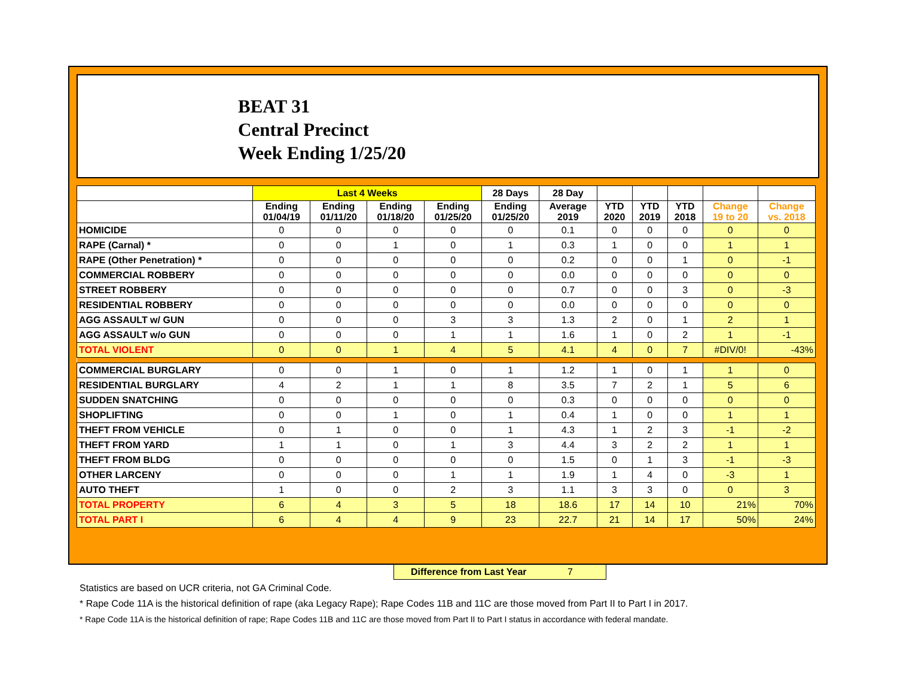BEAT 31
Central Precinct
Week Ending 1/25/20
| | Last 4 Weeks | | | | 28 Days | 28 Day | | | | | |
| --- | --- | --- | --- | --- | --- | --- | --- | --- | --- | --- | --- |
| | Ending 01/04/19 | Ending 01/11/20 | Ending 01/18/20 | Ending 01/25/20 | Ending 01/25/20 | Average 2019 | YTD 2020 | YTD 2019 | YTD 2018 | Change 19 to 20 | Change vs. 2018 |
| HOMICIDE | 0 | 0 | 0 | 0 | 0 | 0.1 | 0 | 0 | 0 | 0 | 0 |
| RAPE (Carnal) * | 0 | 0 | 1 | 0 | 1 | 0.3 | 1 | 0 | 0 | 1 | 1 |
| RAPE (Other Penetration) * | 0 | 0 | 0 | 0 | 0 | 0.2 | 0 | 0 | 1 | 0 | -1 |
| COMMERCIAL ROBBERY | 0 | 0 | 0 | 0 | 0 | 0.0 | 0 | 0 | 0 | 0 | 0 |
| STREET ROBBERY | 0 | 0 | 0 | 0 | 0 | 0.7 | 0 | 0 | 3 | 0 | -3 |
| RESIDENTIAL ROBBERY | 0 | 0 | 0 | 0 | 0 | 0.0 | 0 | 0 | 0 | 0 | 0 |
| AGG ASSAULT w/ GUN | 0 | 0 | 0 | 3 | 3 | 1.3 | 2 | 0 | 1 | 2 | 1 |
| AGG ASSAULT w/o GUN | 0 | 0 | 0 | 1 | 1 | 1.6 | 1 | 0 | 2 | 1 | -1 |
| TOTAL VIOLENT | 0 | 0 | 1 | 4 | 5 | 4.1 | 4 | 0 | 7 | #DIV/0! | -43% |
| COMMERCIAL BURGLARY | 0 | 0 | 1 | 0 | 1 | 1.2 | 1 | 0 | 1 | 1 | 0 |
| RESIDENTIAL BURGLARY | 4 | 2 | 1 | 1 | 8 | 3.5 | 7 | 2 | 1 | 5 | 6 |
| SUDDEN SNATCHING | 0 | 0 | 0 | 0 | 0 | 0.3 | 0 | 0 | 0 | 0 | 0 |
| SHOPLIFTING | 0 | 0 | 1 | 0 | 1 | 0.4 | 1 | 0 | 0 | 1 | 1 |
| THEFT FROM VEHICLE | 0 | 1 | 0 | 0 | 1 | 4.3 | 1 | 2 | 3 | -1 | -2 |
| THEFT FROM YARD | 1 | 1 | 0 | 1 | 3 | 4.4 | 3 | 2 | 2 | 1 | 1 |
| THEFT FROM BLDG | 0 | 0 | 0 | 0 | 0 | 1.5 | 0 | 1 | 3 | -1 | -3 |
| OTHER LARCENY | 0 | 0 | 0 | 1 | 1 | 1.9 | 1 | 4 | 0 | -3 | 1 |
| AUTO THEFT | 1 | 0 | 0 | 2 | 3 | 1.1 | 3 | 3 | 0 | 0 | 3 |
| TOTAL PROPERTY | 6 | 4 | 3 | 5 | 18 | 18.6 | 17 | 14 | 10 | 21% | 70% |
| TOTAL PART I | 6 | 4 | 4 | 9 | 23 | 22.7 | 21 | 14 | 17 | 50% | 24% |
Difference from Last Year 7
Statistics are based on UCR criteria, not GA Criminal Code.
* Rape Code 11A is the historical definition of rape (aka Legacy Rape); Rape Codes 11B and 11C are those moved from Part II to Part I in 2017.
* Rape Code 11A is the historical definition of rape; Rape Codes 11B and 11C are those moved from Part II to Part I status in accordance with federal mandate.